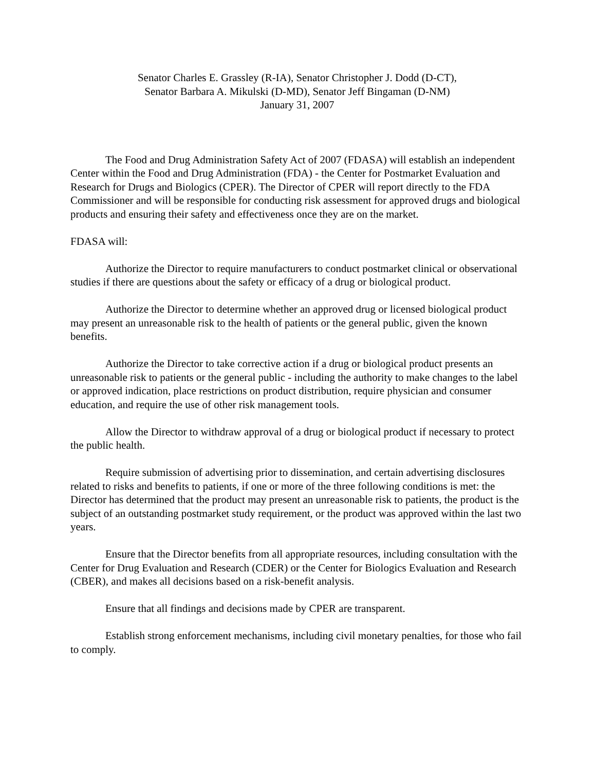Senator Charles E. Grassley (R-IA), Senator Christopher J. Dodd (D-CT),
Senator Barbara A. Mikulski (D-MD), Senator Jeff Bingaman (D-NM)
January 31, 2007
The Food and Drug Administration Safety Act of 2007 (FDASA) will establish an independent Center within the Food and Drug Administration (FDA) - the Center for Postmarket Evaluation and Research for Drugs and Biologics (CPER). The Director of CPER will report directly to the FDA Commissioner and will be responsible for conducting risk assessment for approved drugs and biological products and ensuring their safety and effectiveness once they are on the market.
FDASA will:
Authorize the Director to require manufacturers to conduct postmarket clinical or observational studies if there are questions about the safety or efficacy of a drug or biological product.
Authorize the Director to determine whether an approved drug or licensed biological product may present an unreasonable risk to the health of patients or the general public, given the known benefits.
Authorize the Director to take corrective action if a drug or biological product presents an unreasonable risk to patients or the general public - including the authority to make changes to the label or approved indication, place restrictions on product distribution, require physician and consumer education, and require the use of other risk management tools.
Allow the Director to withdraw approval of a drug or biological product if necessary to protect the public health.
Require submission of advertising prior to dissemination, and certain advertising disclosures related to risks and benefits to patients, if one or more of the three following conditions is met: the Director has determined that the product may present an unreasonable risk to patients, the product is the subject of an outstanding postmarket study requirement, or the product was approved within the last two years.
Ensure that the Director benefits from all appropriate resources, including consultation with the Center for Drug Evaluation and Research (CDER) or the Center for Biologics Evaluation and Research (CBER), and makes all decisions based on a risk-benefit analysis.
Ensure that all findings and decisions made by CPER are transparent.
Establish strong enforcement mechanisms, including civil monetary penalties, for those who fail to comply.